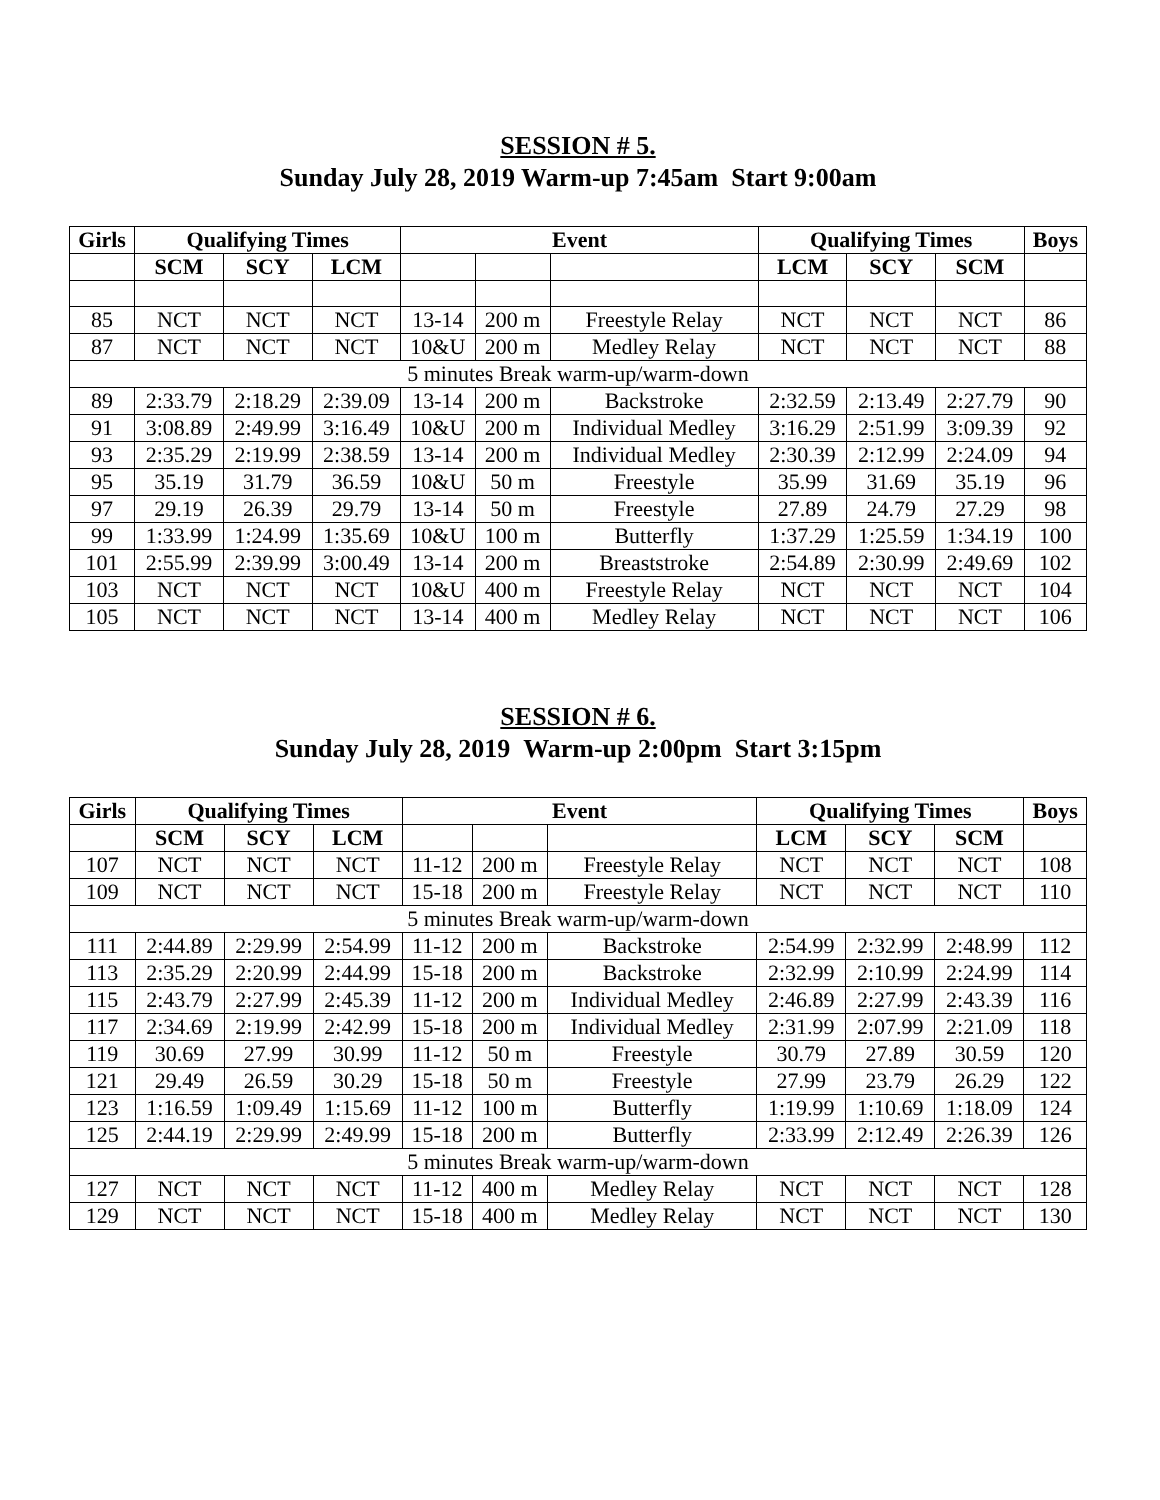SESSION # 5.
Sunday July 28, 2019 Warm-up 7:45am Start 9:00am
| Girls | Qualifying Times | | | Event | | | Qualifying Times | | | Boys |
| --- | --- | --- | --- | --- | --- | --- | --- | --- | --- | --- |
| | SCM | SCY | LCM | | | | LCM | SCY | SCM | |
| 85 | NCT | NCT | NCT | 13-14 | 200 m | Freestyle Relay | NCT | NCT | NCT | 86 |
| 87 | NCT | NCT | NCT | 10&U | 200 m | Medley Relay | NCT | NCT | NCT | 88 |
| 5 minutes Break warm-up/warm-down | | | | | | | | | | |
| 89 | 2:33.79 | 2:18.29 | 2:39.09 | 13-14 | 200 m | Backstroke | 2:32.59 | 2:13.49 | 2:27.79 | 90 |
| 91 | 3:08.89 | 2:49.99 | 3:16.49 | 10&U | 200 m | Individual Medley | 3:16.29 | 2:51.99 | 3:09.39 | 92 |
| 93 | 2:35.29 | 2:19.99 | 2:38.59 | 13-14 | 200 m | Individual Medley | 2:30.39 | 2:12.99 | 2:24.09 | 94 |
| 95 | 35.19 | 31.79 | 36.59 | 10&U | 50 m | Freestyle | 35.99 | 31.69 | 35.19 | 96 |
| 97 | 29.19 | 26.39 | 29.79 | 13-14 | 50 m | Freestyle | 27.89 | 24.79 | 27.29 | 98 |
| 99 | 1:33.99 | 1:24.99 | 1:35.69 | 10&U | 100 m | Butterfly | 1:37.29 | 1:25.59 | 1:34.19 | 100 |
| 101 | 2:55.99 | 2:39.99 | 3:00.49 | 13-14 | 200 m | Breaststroke | 2:54.89 | 2:30.99 | 2:49.69 | 102 |
| 103 | NCT | NCT | NCT | 10&U | 400 m | Freestyle Relay | NCT | NCT | NCT | 104 |
| 105 | NCT | NCT | NCT | 13-14 | 400 m | Medley Relay | NCT | NCT | NCT | 106 |
SESSION # 6.
Sunday July 28, 2019 Warm-up 2:00pm Start 3:15pm
| Girls | Qualifying Times | | | Event | | | Qualifying Times | | | Boys |
| --- | --- | --- | --- | --- | --- | --- | --- | --- | --- | --- |
| | SCM | SCY | LCM | | | | LCM | SCY | SCM | |
| 107 | NCT | NCT | NCT | 11-12 | 200 m | Freestyle Relay | NCT | NCT | NCT | 108 |
| 109 | NCT | NCT | NCT | 15-18 | 200 m | Freestyle Relay | NCT | NCT | NCT | 110 |
| 5 minutes Break warm-up/warm-down | | | | | | | | | | |
| 111 | 2:44.89 | 2:29.99 | 2:54.99 | 11-12 | 200 m | Backstroke | 2:54.99 | 2:32.99 | 2:48.99 | 112 |
| 113 | 2:35.29 | 2:20.99 | 2:44.99 | 15-18 | 200 m | Backstroke | 2:32.99 | 2:10.99 | 2:24.99 | 114 |
| 115 | 2:43.79 | 2:27.99 | 2:45.39 | 11-12 | 200 m | Individual Medley | 2:46.89 | 2:27.99 | 2:43.39 | 116 |
| 117 | 2:34.69 | 2:19.99 | 2:42.99 | 15-18 | 200 m | Individual Medley | 2:31.99 | 2:07.99 | 2:21.09 | 118 |
| 119 | 30.69 | 27.99 | 30.99 | 11-12 | 50 m | Freestyle | 30.79 | 27.89 | 30.59 | 120 |
| 121 | 29.49 | 26.59 | 30.29 | 15-18 | 50 m | Freestyle | 27.99 | 23.79 | 26.29 | 122 |
| 123 | 1:16.59 | 1:09.49 | 1:15.69 | 11-12 | 100 m | Butterfly | 1:19.99 | 1:10.69 | 1:18.09 | 124 |
| 125 | 2:44.19 | 2:29.99 | 2:49.99 | 15-18 | 200 m | Butterfly | 2:33.99 | 2:12.49 | 2:26.39 | 126 |
| 5 minutes Break warm-up/warm-down | | | | | | | | | | |
| 127 | NCT | NCT | NCT | 11-12 | 400 m | Medley Relay | NCT | NCT | NCT | 128 |
| 129 | NCT | NCT | NCT | 15-18 | 400 m | Medley Relay | NCT | NCT | NCT | 130 |